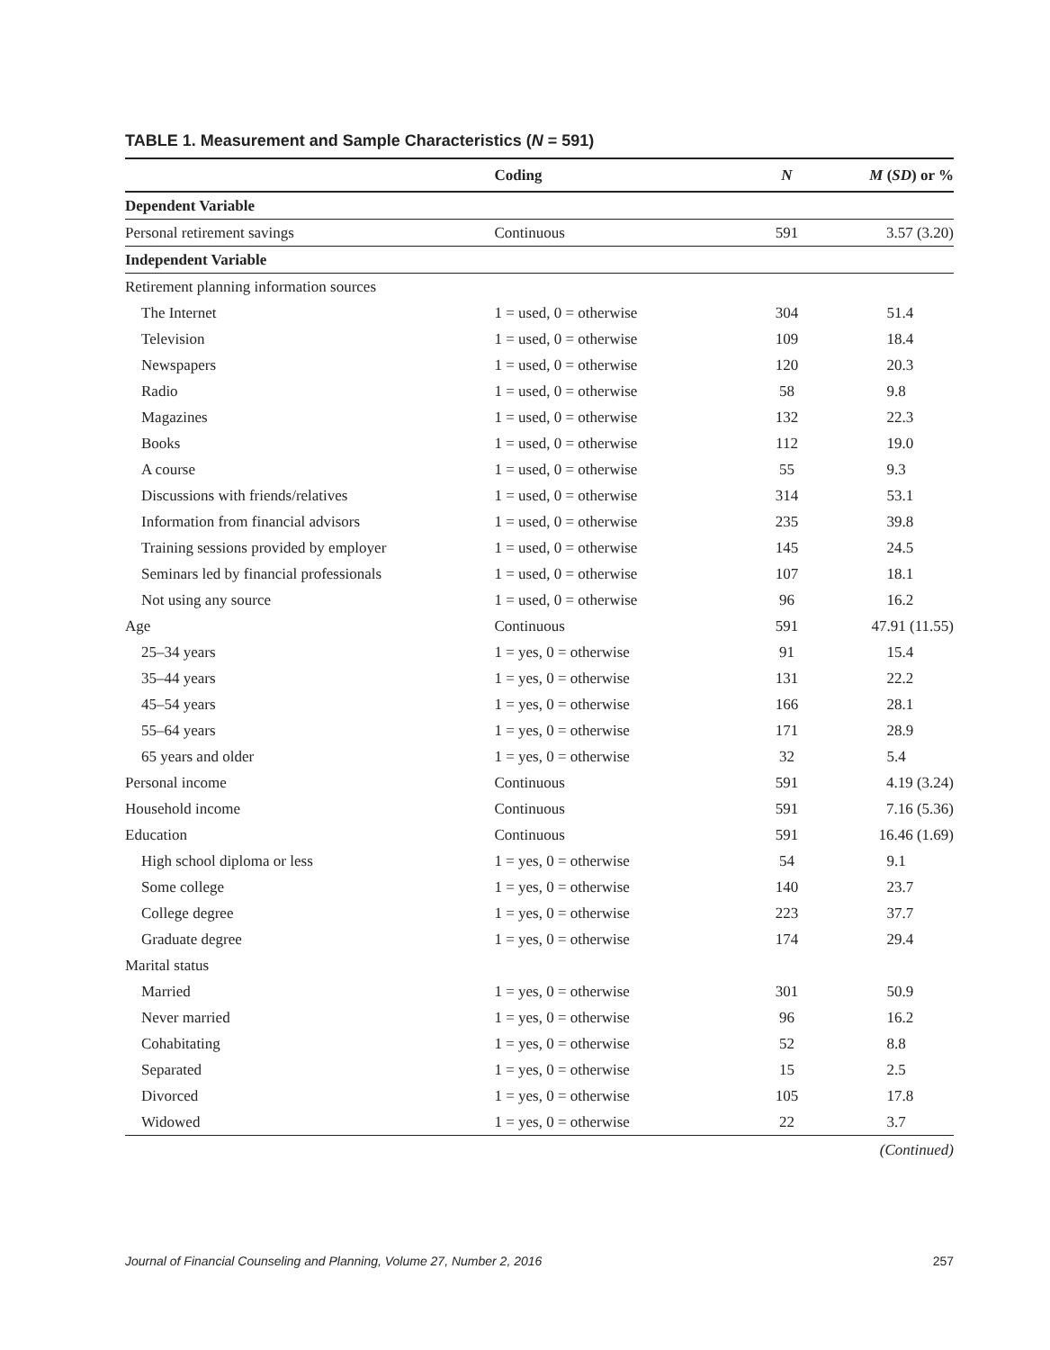TABLE 1. Measurement and Sample Characteristics (N = 591)
| | Coding | N | M ( SD ) or % |
| --- | --- | --- | --- |
| Dependent Variable | | | |
| Personal retirement savings | Continuous | 591 | 3.57 (3.20) |
| Independent Variable | | | |
| Retirement planning information sources | | | |
| The Internet | 1 = used, 0 = otherwise | 304 | 51.4 |
| Television | 1 = used, 0 = otherwise | 109 | 18.4 |
| Newspapers | 1 = used, 0 = otherwise | 120 | 20.3 |
| Radio | 1 = used, 0 = otherwise | 58 | 9.8 |
| Magazines | 1 = used, 0 = otherwise | 132 | 22.3 |
| Books | 1 = used, 0 = otherwise | 112 | 19.0 |
| A course | 1 = used, 0 = otherwise | 55 | 9.3 |
| Discussions with friends/relatives | 1 = used, 0 = otherwise | 314 | 53.1 |
| Information from financial advisors | 1 = used, 0 = otherwise | 235 | 39.8 |
| Training sessions provided by employer | 1 = used, 0 = otherwise | 145 | 24.5 |
| Seminars led by financial professionals | 1 = used, 0 = otherwise | 107 | 18.1 |
| Not using any source | 1 = used, 0 = otherwise | 96 | 16.2 |
| Age | Continuous | 591 | 47.91 (11.55) |
| 25–34 years | 1 = yes, 0 = otherwise | 91 | 15.4 |
| 35–44 years | 1 = yes, 0 = otherwise | 131 | 22.2 |
| 45–54 years | 1 = yes, 0 = otherwise | 166 | 28.1 |
| 55–64 years | 1 = yes, 0 = otherwise | 171 | 28.9 |
| 65 years and older | 1 = yes, 0 = otherwise | 32 | 5.4 |
| Personal income | Continuous | 591 | 4.19 (3.24) |
| Household income | Continuous | 591 | 7.16 (5.36) |
| Education | Continuous | 591 | 16.46 (1.69) |
| High school diploma or less | 1 = yes, 0 = otherwise | 54 | 9.1 |
| Some college | 1 = yes, 0 = otherwise | 140 | 23.7 |
| College degree | 1 = yes, 0 = otherwise | 223 | 37.7 |
| Graduate degree | 1 = yes, 0 = otherwise | 174 | 29.4 |
| Marital status | | | |
| Married | 1 = yes, 0 = otherwise | 301 | 50.9 |
| Never married | 1 = yes, 0 = otherwise | 96 | 16.2 |
| Cohabitating | 1 = yes, 0 = otherwise | 52 | 8.8 |
| Separated | 1 = yes, 0 = otherwise | 15 | 2.5 |
| Divorced | 1 = yes, 0 = otherwise | 105 | 17.8 |
| Widowed | 1 = yes, 0 = otherwise | 22 | 3.7 |
(Continued)
Journal of Financial Counseling and Planning, Volume 27, Number 2, 2016 257